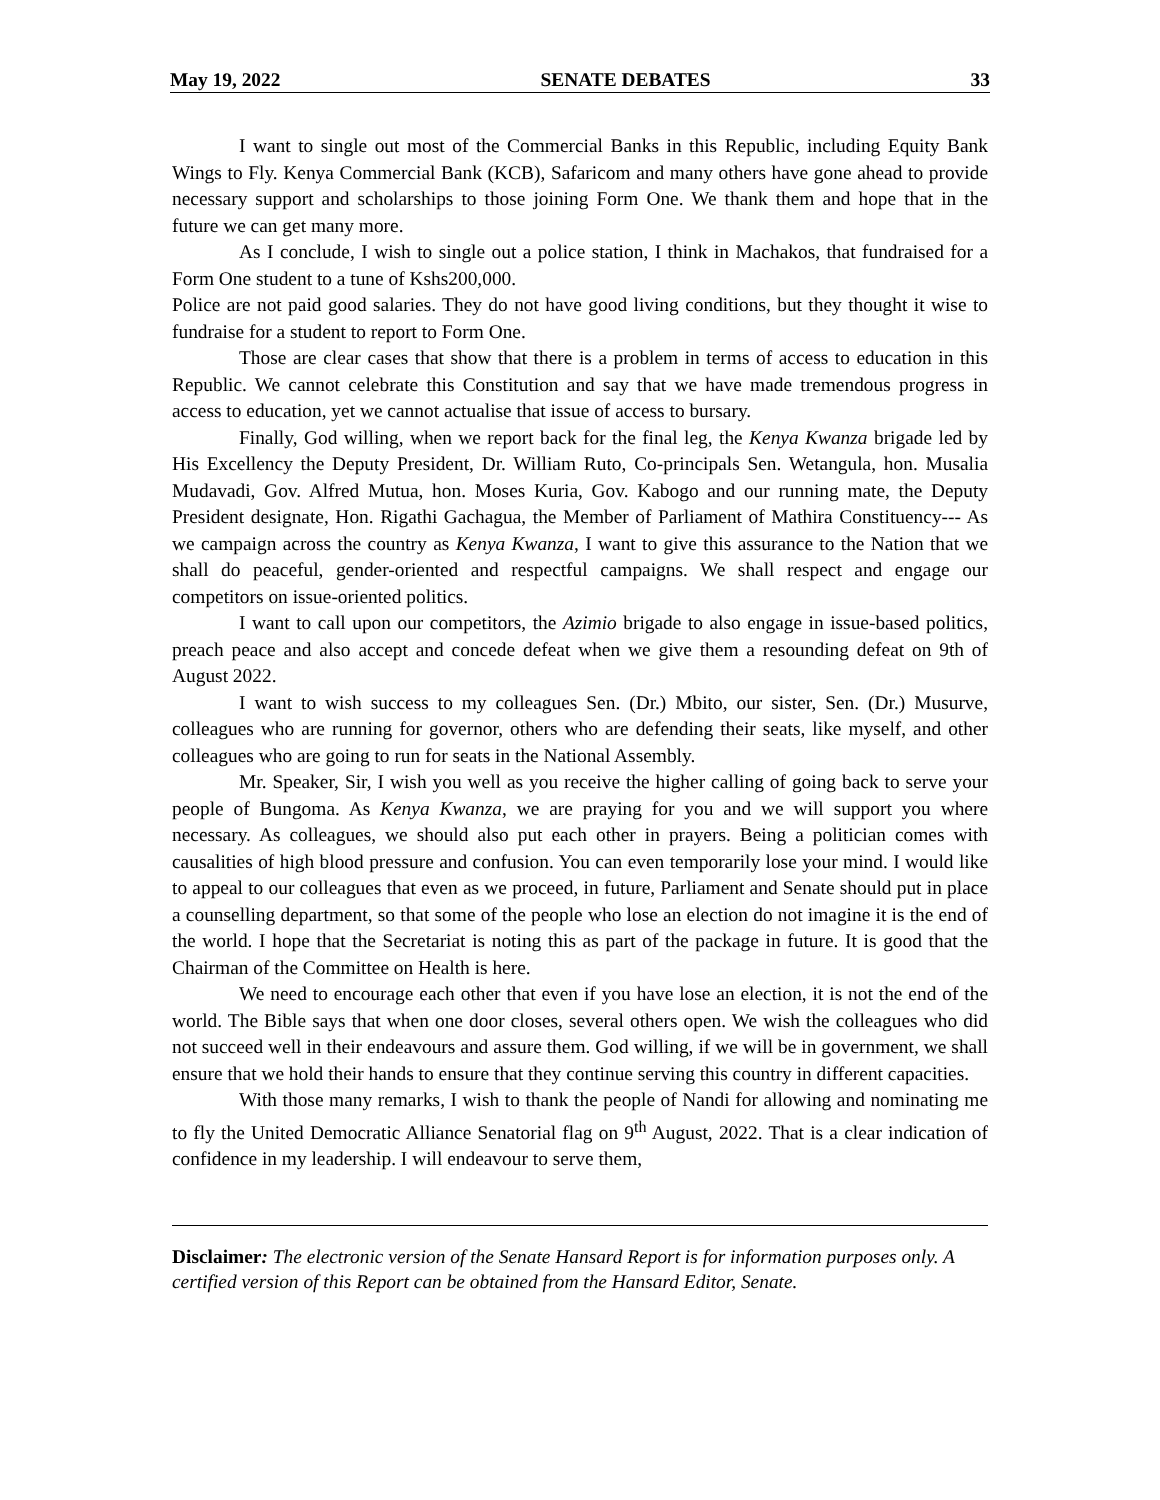May 19, 2022 SENATE DEBATES 33
I want to single out most of the Commercial Banks in this Republic, including Equity Bank Wings to Fly. Kenya Commercial Bank (KCB), Safaricom and many others have gone ahead to provide necessary support and scholarships to those joining Form One. We thank them and hope that in the future we can get many more.
As I conclude, I wish to single out a police station, I think in Machakos, that fundraised for a Form One student to a tune of Kshs200,000.
Police are not paid good salaries. They do not have good living conditions, but they thought it wise to fundraise for a student to report to Form One.
Those are clear cases that show that there is a problem in terms of access to education in this Republic. We cannot celebrate this Constitution and say that we have made tremendous progress in access to education, yet we cannot actualise that issue of access to bursary.
Finally, God willing, when we report back for the final leg, the Kenya Kwanza brigade led by His Excellency the Deputy President, Dr. William Ruto, Co-principals Sen. Wetangula, hon. Musalia Mudavadi, Gov. Alfred Mutua, hon. Moses Kuria, Gov. Kabogo and our running mate, the Deputy President designate, Hon. Rigathi Gachagua, the Member of Parliament of Mathira Constituency--- As we campaign across the country as Kenya Kwanza, I want to give this assurance to the Nation that we shall do peaceful, gender-oriented and respectful campaigns. We shall respect and engage our competitors on issue-oriented politics.
I want to call upon our competitors, the Azimio brigade to also engage in issue-based politics, preach peace and also accept and concede defeat when we give them a resounding defeat on 9th of August 2022.
I want to wish success to my colleagues Sen. (Dr.) Mbito, our sister, Sen. (Dr.) Musurve, colleagues who are running for governor, others who are defending their seats, like myself, and other colleagues who are going to run for seats in the National Assembly.
Mr. Speaker, Sir, I wish you well as you receive the higher calling of going back to serve your people of Bungoma. As Kenya Kwanza, we are praying for you and we will support you where necessary. As colleagues, we should also put each other in prayers. Being a politician comes with causalities of high blood pressure and confusion. You can even temporarily lose your mind. I would like to appeal to our colleagues that even as we proceed, in future, Parliament and Senate should put in place a counselling department, so that some of the people who lose an election do not imagine it is the end of the world. I hope that the Secretariat is noting this as part of the package in future. It is good that the Chairman of the Committee on Health is here.
We need to encourage each other that even if you have lose an election, it is not the end of the world. The Bible says that when one door closes, several others open. We wish the colleagues who did not succeed well in their endeavours and assure them. God willing, if we will be in government, we shall ensure that we hold their hands to ensure that they continue serving this country in different capacities.
With those many remarks, I wish to thank the people of Nandi for allowing and nominating me to fly the United Democratic Alliance Senatorial flag on 9<sup>th</sup> August, 2022. That is a clear indication of confidence in my leadership. I will endeavour to serve them,
Disclaimer: The electronic version of the Senate Hansard Report is for information purposes only. A certified version of this Report can be obtained from the Hansard Editor, Senate.